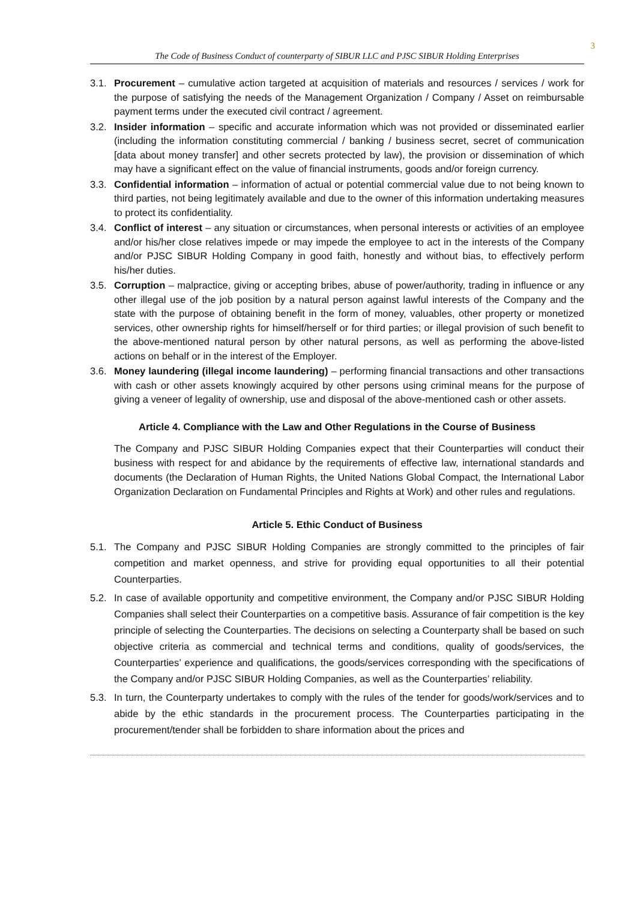3
The Code of Business Conduct of counterparty of SIBUR LLC and PJSC SIBUR Holding Enterprises
3.1. Procurement – cumulative action targeted at acquisition of materials and resources / services / work for the purpose of satisfying the needs of the Management Organization / Company / Asset on reimbursable payment terms under the executed civil contract / agreement.
3.2. Insider information – specific and accurate information which was not provided or disseminated earlier (including the information constituting commercial / banking / business secret, secret of communication [data about money transfer] and other secrets protected by law), the provision or dissemination of which may have a significant effect on the value of financial instruments, goods and/or foreign currency.
3.3. Confidential information – information of actual or potential commercial value due to not being known to third parties, not being legitimately available and due to the owner of this information undertaking measures to protect its confidentiality.
3.4. Conflict of interest – any situation or circumstances, when personal interests or activities of an employee and/or his/her close relatives impede or may impede the employee to act in the interests of the Company and/or PJSC SIBUR Holding Company in good faith, honestly and without bias, to effectively perform his/her duties.
3.5. Corruption – malpractice, giving or accepting bribes, abuse of power/authority, trading in influence or any other illegal use of the job position by a natural person against lawful interests of the Company and the state with the purpose of obtaining benefit in the form of money, valuables, other property or monetized services, other ownership rights for himself/herself or for third parties; or illegal provision of such benefit to the above-mentioned natural person by other natural persons, as well as performing the above-listed actions on behalf or in the interest of the Employer.
3.6. Money laundering (illegal income laundering) – performing financial transactions and other transactions with cash or other assets knowingly acquired by other persons using criminal means for the purpose of giving a veneer of legality of ownership, use and disposal of the above-mentioned cash or other assets.
Article 4. Compliance with the Law and Other Regulations in the Course of Business
The Company and PJSC SIBUR Holding Companies expect that their Counterparties will conduct their business with respect for and abidance by the requirements of effective law, international standards and documents (the Declaration of Human Rights, the United Nations Global Compact, the International Labor Organization Declaration on Fundamental Principles and Rights at Work) and other rules and regulations.
Article 5. Ethic Conduct of Business
5.1. The Company and PJSC SIBUR Holding Companies are strongly committed to the principles of fair competition and market openness, and strive for providing equal opportunities to all their potential Counterparties.
5.2. In case of available opportunity and competitive environment, the Company and/or PJSC SIBUR Holding Companies shall select their Counterparties on a competitive basis. Assurance of fair competition is the key principle of selecting the Counterparties. The decisions on selecting a Counterparty shall be based on such objective criteria as commercial and technical terms and conditions, quality of goods/services, the Counterparties’ experience and qualifications, the goods/services corresponding with the specifications of the Company and/or PJSC SIBUR Holding Companies, as well as the Counterparties’ reliability.
5.3. In turn, the Counterparty undertakes to comply with the rules of the tender for goods/work/services and to abide by the ethic standards in the procurement process. The Counterparties participating in the procurement/tender shall be forbidden to share information about the prices and